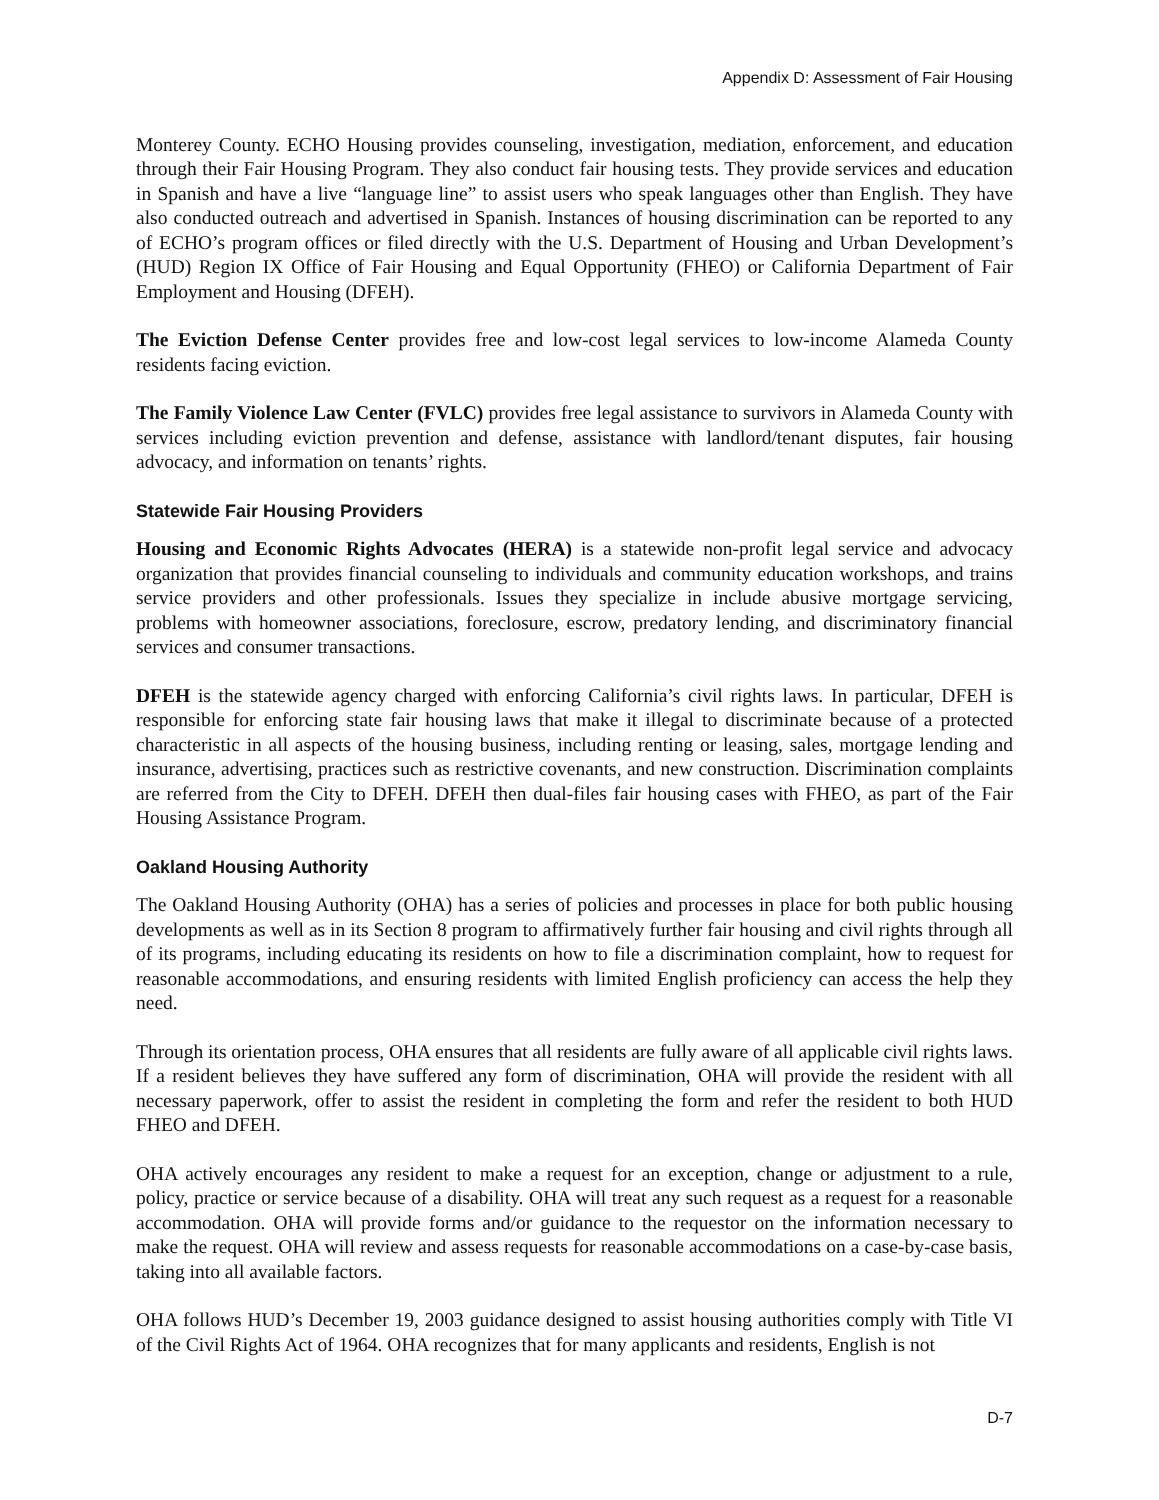Appendix D: Assessment of Fair Housing
Monterey County. ECHO Housing provides counseling, investigation, mediation, enforcement, and education through their Fair Housing Program. They also conduct fair housing tests. They provide services and education in Spanish and have a live “language line” to assist users who speak languages other than English. They have also conducted outreach and advertised in Spanish. Instances of housing discrimination can be reported to any of ECHO’s program offices or filed directly with the U.S. Department of Housing and Urban Development’s (HUD) Region IX Office of Fair Housing and Equal Opportunity (FHEO) or California Department of Fair Employment and Housing (DFEH).
The Eviction Defense Center provides free and low-cost legal services to low-income Alameda County residents facing eviction.
The Family Violence Law Center (FVLC) provides free legal assistance to survivors in Alameda County with services including eviction prevention and defense, assistance with landlord/tenant disputes, fair housing advocacy, and information on tenants’ rights.
Statewide Fair Housing Providers
Housing and Economic Rights Advocates (HERA) is a statewide non-profit legal service and advocacy organization that provides financial counseling to individuals and community education workshops, and trains service providers and other professionals. Issues they specialize in include abusive mortgage servicing, problems with homeowner associations, foreclosure, escrow, predatory lending, and discriminatory financial services and consumer transactions.
DFEH is the statewide agency charged with enforcing California’s civil rights laws. In particular, DFEH is responsible for enforcing state fair housing laws that make it illegal to discriminate because of a protected characteristic in all aspects of the housing business, including renting or leasing, sales, mortgage lending and insurance, advertising, practices such as restrictive covenants, and new construction. Discrimination complaints are referred from the City to DFEH. DFEH then dual-files fair housing cases with FHEO, as part of the Fair Housing Assistance Program.
Oakland Housing Authority
The Oakland Housing Authority (OHA) has a series of policies and processes in place for both public housing developments as well as in its Section 8 program to affirmatively further fair housing and civil rights through all of its programs, including educating its residents on how to file a discrimination complaint, how to request for reasonable accommodations, and ensuring residents with limited English proficiency can access the help they need.
Through its orientation process, OHA ensures that all residents are fully aware of all applicable civil rights laws. If a resident believes they have suffered any form of discrimination, OHA will provide the resident with all necessary paperwork, offer to assist the resident in completing the form and refer the resident to both HUD FHEO and DFEH.
OHA actively encourages any resident to make a request for an exception, change or adjustment to a rule, policy, practice or service because of a disability. OHA will treat any such request as a request for a reasonable accommodation. OHA will provide forms and/or guidance to the requestor on the information necessary to make the request. OHA will review and assess requests for reasonable accommodations on a case-by-case basis, taking into all available factors.
OHA follows HUD’s December 19, 2003 guidance designed to assist housing authorities comply with Title VI of the Civil Rights Act of 1964. OHA recognizes that for many applicants and residents, English is not
D-7